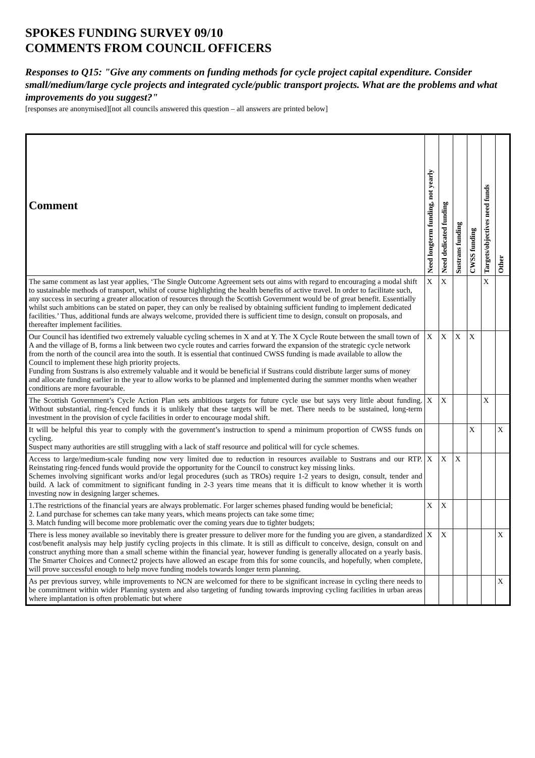SPOKES FUNDING SURVEY 09/10
COMMENTS FROM COUNCIL OFFICERS
Responses to Q15: "Give any comments on funding methods for cycle project capital expenditure. Consider small/medium/large cycle projects and integrated cycle/public transport projects. What are the problems and what improvements do you suggest?"
[responses are anonymised][not all councils answered this question – all answers are printed below]
| Comment | Need longterm funding, not yearly | Need dedicated funding | Sustrans funding | CWSS funding | Targets/objectives need funds | Other |
| --- | --- | --- | --- | --- | --- | --- |
| The same comment as last year applies, ‘The Single Outcome Agreement sets out aims with regard to encouraging a modal shift to sustainable methods of transport, whilst of course highlighting the health benefits of active travel. In order to facilitate such, any success in securing a greater allocation of resources through the Scottish Government would be of great benefit. Essentially whilst such ambitions can be stated on paper, they can only be realised by obtaining sufficient funding to implement dedicated facilities.’ Thus, additional funds are always welcome, provided there is sufficient time to design, consult on proposals, and thereafter implement facilities. | X | X | | | X | |
| Our Council has identified two extremely valuable cycling schemes in X and at Y. The X Cycle Route between the small town of A and the village of B, forms a link between two cycle routes and carries forward the expansion of the strategic cycle network from the north of the council area into the south. It is essential that continued CWSS funding is made available to allow the Council to implement these high priority projects. Funding from Sustrans is also extremely valuable and it would be beneficial if Sustrans could distribute larger sums of money and allocate funding earlier in the year to allow works to be planned and implemented during the summer months when weather conditions are more favourable. | X | X | X | X | | |
| The Scottish Government’s Cycle Action Plan sets ambitious targets for future cycle use but says very little about funding. Without substantial, ring-fenced funds it is unlikely that these targets will be met. There needs to be sustained, long-term investment in the provision of cycle facilities in order to encourage modal shift. | X | X | | | X | |
| It will be helpful this year to comply with the government’s instruction to spend a minimum proportion of CWSS funds on cycling. Suspect many authorities are still struggling with a lack of staff resource and political will for cycle schemes. | | | | X | | X |
| Access to large/medium-scale funding now very limited due to reduction in resources available to Sustrans and our RTP. Reinstating ring-fenced funds would provide the opportunity for the Council to construct key missing links. Schemes involving significant works and/or legal procedures (such as TROs) require 1-2 years to design, consult, tender and build. A lack of commitment to significant funding in 2-3 years time means that it is difficult to know whether it is worth investing now in designing larger schemes. | X | X | X | | | |
| 1.The restrictions of the financial years are always problematic. For larger schemes phased funding would be beneficial; 2. Land purchase for schemes can take many years, which means projects can take some time; 3. Match funding will become more problematic over the coming years due to tighter budgets; | X | X | | | | |
| There is less money available so inevitably there is greater pressure to deliver more for the funding you are given, a standardized cost/benefit analysis may help justify cycling projects in this climate. It is still as difficult to conceive, design, consult on and construct anything more than a small scheme within the financial year, however funding is generally allocated on a yearly basis. The Smarter Choices and Connect2 projects have allowed an escape from this for some councils, and hopefully, when complete, will prove successful enough to help move funding models towards longer term planning. | X | X | | | | X |
| As per previous survey, while improvements to NCN are welcomed for there to be significant increase in cycling there needs to be commitment within wider Planning system and also targeting of funding towards improving cycling facilities in urban areas where implantation is often problematic but where | | | | | | X |